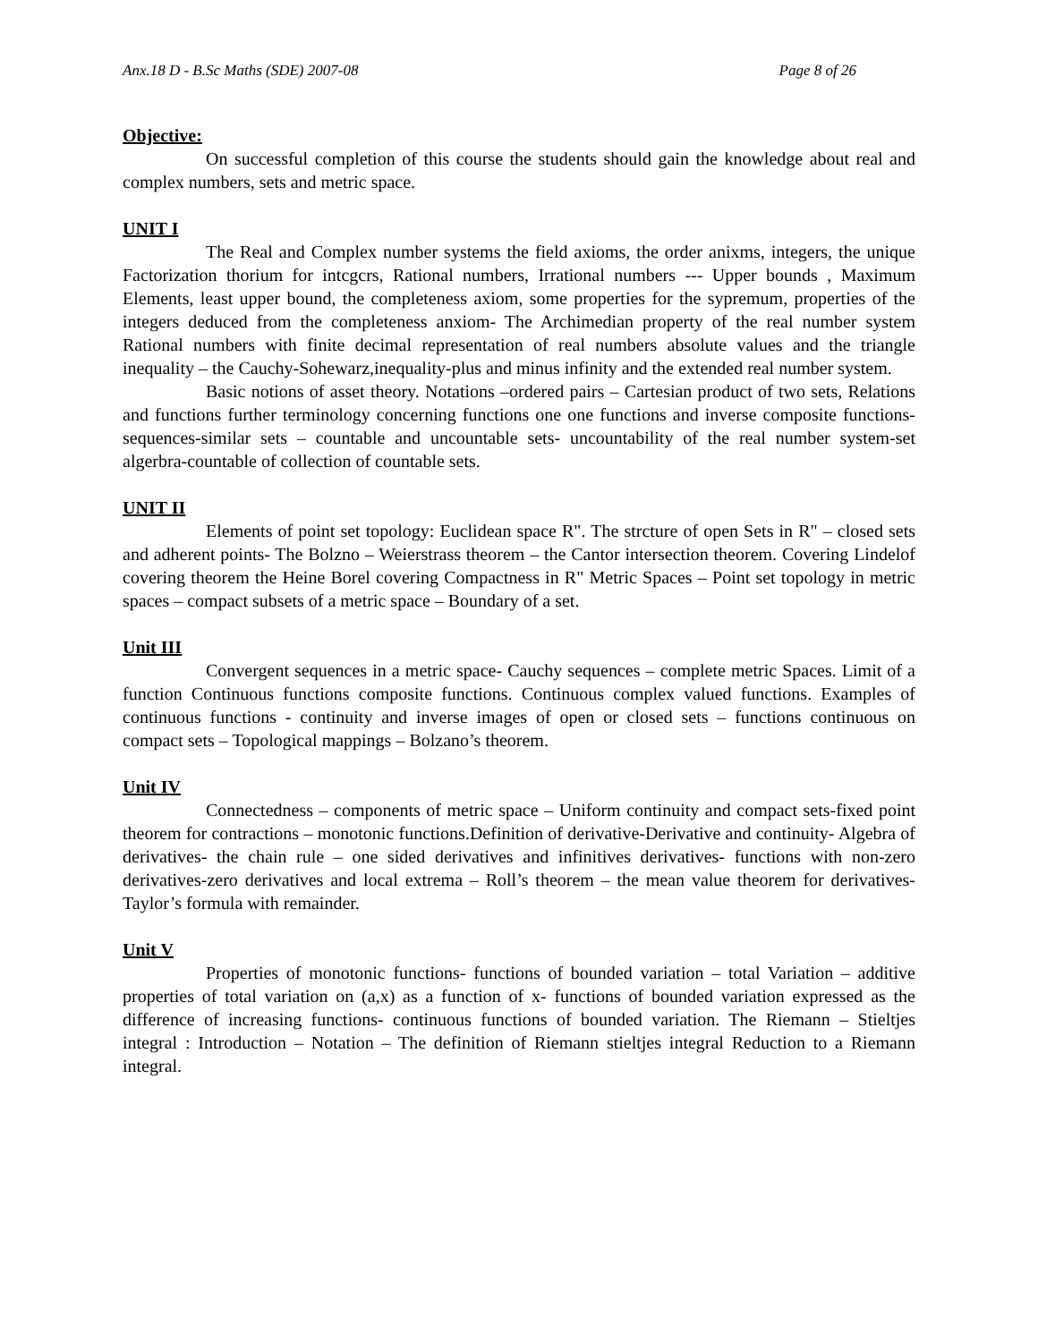Anx.18 D - B.Sc Maths (SDE) 2007-08 Page 8 of 26
Objective:
On successful completion of this course the students should gain the knowledge about real and complex numbers, sets and metric space.
UNIT I
The Real and Complex number systems the field axioms, the order anixms, integers, the unique Factorization thorium for intcgcrs, Rational numbers, Irrational numbers --- Upper bounds , Maximum Elements, least upper bound, the completeness axiom, some properties for the sypremum, properties of the integers deduced from the completeness anxiom- The Archimedian property of the real number system Rational numbers with finite decimal representation of real numbers absolute values and the triangle inequality – the Cauchy-Sohewarz,inequality-plus and minus infinity and the extended real number system.
Basic notions of asset theory. Notations –ordered pairs – Cartesian product of two sets, Relations and functions further terminology concerning functions one one functions and inverse composite functions- sequences-similar sets – countable and uncountable sets- uncountability of the real number system-set algerbra-countable of collection of countable sets.
UNIT II
Elements of point set topology: Euclidean space R". The strcture of open Sets in R" – closed sets and adherent points- The Bolzno – Weierstrass theorem – the Cantor intersection theorem. Covering Lindelof covering theorem the Heine Borel covering Compactness in R" Metric Spaces – Point set topology in metric spaces – compact subsets of a metric space – Boundary of a set.
Unit III
Convergent sequences in a metric space- Cauchy sequences – complete metric Spaces. Limit of a function Continuous functions composite functions. Continuous complex valued functions. Examples of continuous functions - continuity and inverse images of open or closed sets – functions continuous on compact sets – Topological mappings – Bolzano’s theorem.
Unit IV
Connectedness – components of metric space – Uniform continuity and compact sets-fixed point theorem for contractions – monotonic functions.Definition of derivative-Derivative and continuity- Algebra of derivatives- the chain rule – one sided derivatives and infinitives derivatives- functions with non-zero derivatives-zero derivatives and local extrema – Roll’s theorem – the mean value theorem for derivatives- Taylor’s formula with remainder.
Unit V
Properties of monotonic functions- functions of bounded variation – total Variation – additive properties of total variation on (a,x) as a function of x- functions of bounded variation expressed as the difference of increasing functions- continuous functions of bounded variation. The Riemann – Stieltjes integral : Introduction – Notation – The definition of Riemann stieltjes integral Reduction to a Riemann integral.